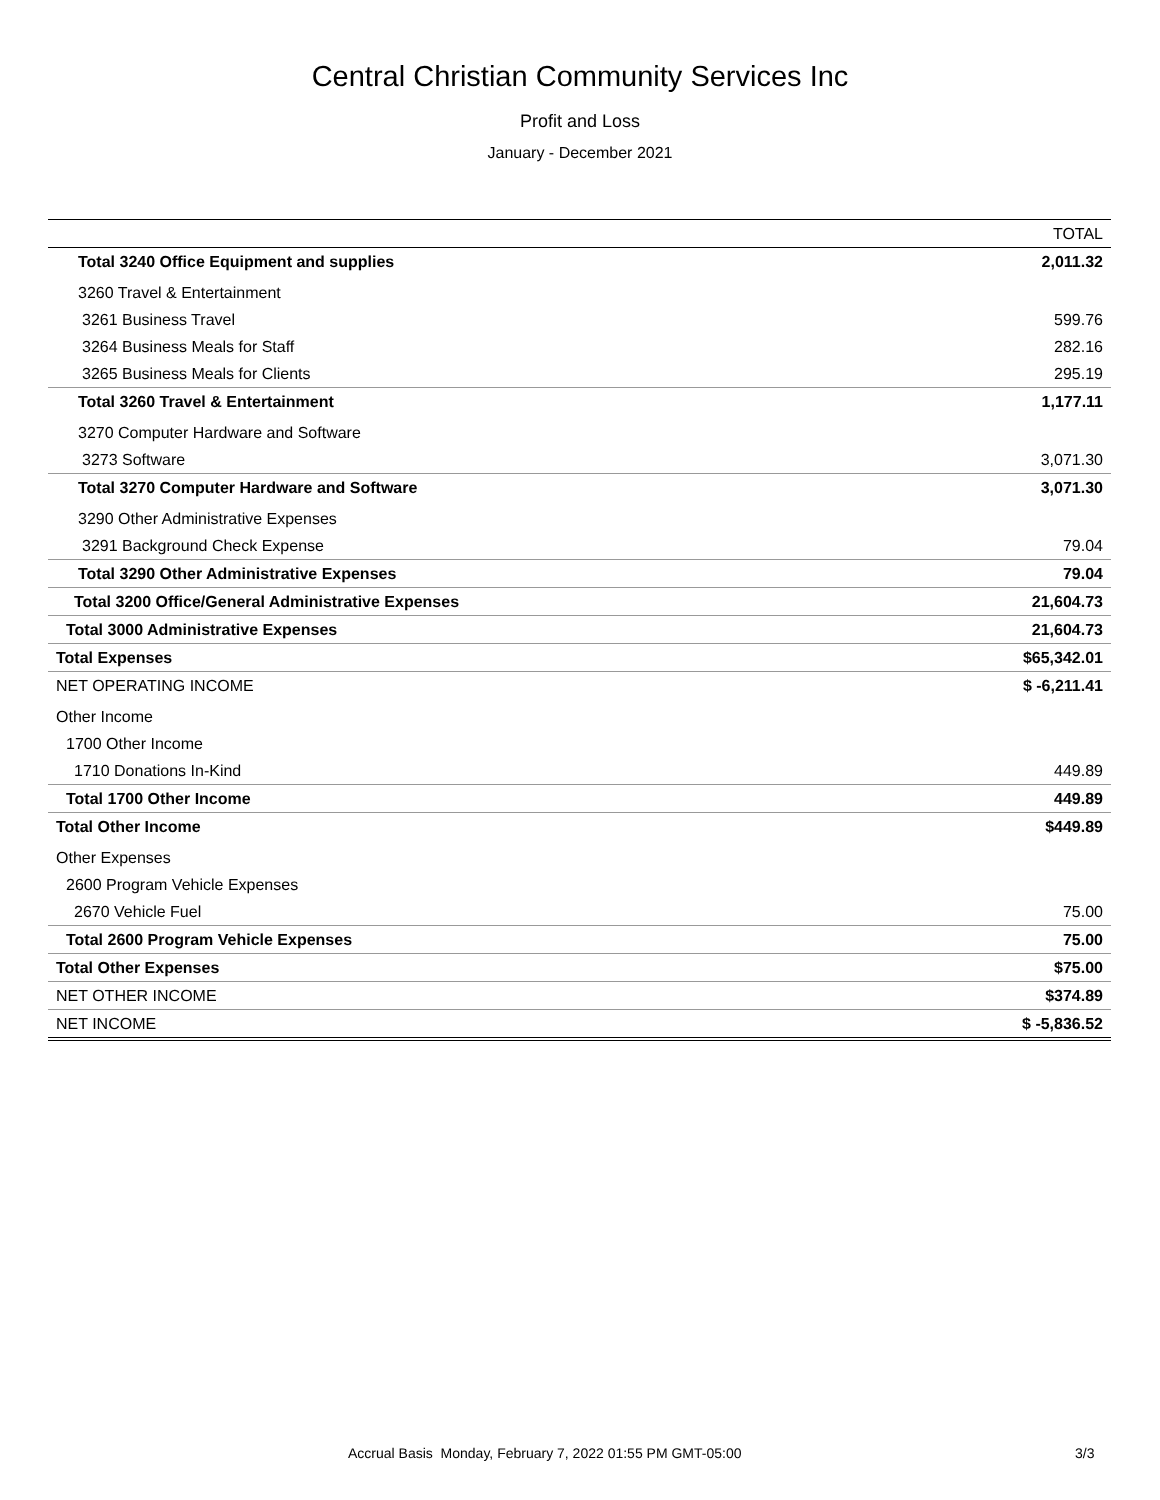Central Christian Community Services Inc
Profit and Loss
January - December 2021
| | TOTAL |
| --- | --- |
| Total 3240 Office Equipment and supplies | 2,011.32 |
| 3260 Travel & Entertainment | |
| 3261 Business Travel | 599.76 |
| 3264 Business Meals for Staff | 282.16 |
| 3265 Business Meals for Clients | 295.19 |
| Total 3260 Travel & Entertainment | 1,177.11 |
| 3270 Computer Hardware and Software | |
| 3273 Software | 3,071.30 |
| Total 3270 Computer Hardware and Software | 3,071.30 |
| 3290 Other Administrative Expenses | |
| 3291 Background Check Expense | 79.04 |
| Total 3290 Other Administrative Expenses | 79.04 |
| Total 3200 Office/General Administrative Expenses | 21,604.73 |
| Total 3000 Administrative Expenses | 21,604.73 |
| Total Expenses | $65,342.01 |
| NET OPERATING INCOME | $ -6,211.41 |
| Other Income | |
| 1700 Other Income | |
| 1710 Donations In-Kind | 449.89 |
| Total 1700 Other Income | 449.89 |
| Total Other Income | $449.89 |
| Other Expenses | |
| 2600 Program Vehicle Expenses | |
| 2670 Vehicle Fuel | 75.00 |
| Total 2600 Program Vehicle Expenses | 75.00 |
| Total Other Expenses | $75.00 |
| NET OTHER INCOME | $374.89 |
| NET INCOME | $ -5,836.52 |
Accrual Basis Monday, February 7, 2022 01:55 PM GMT-05:00 3/3